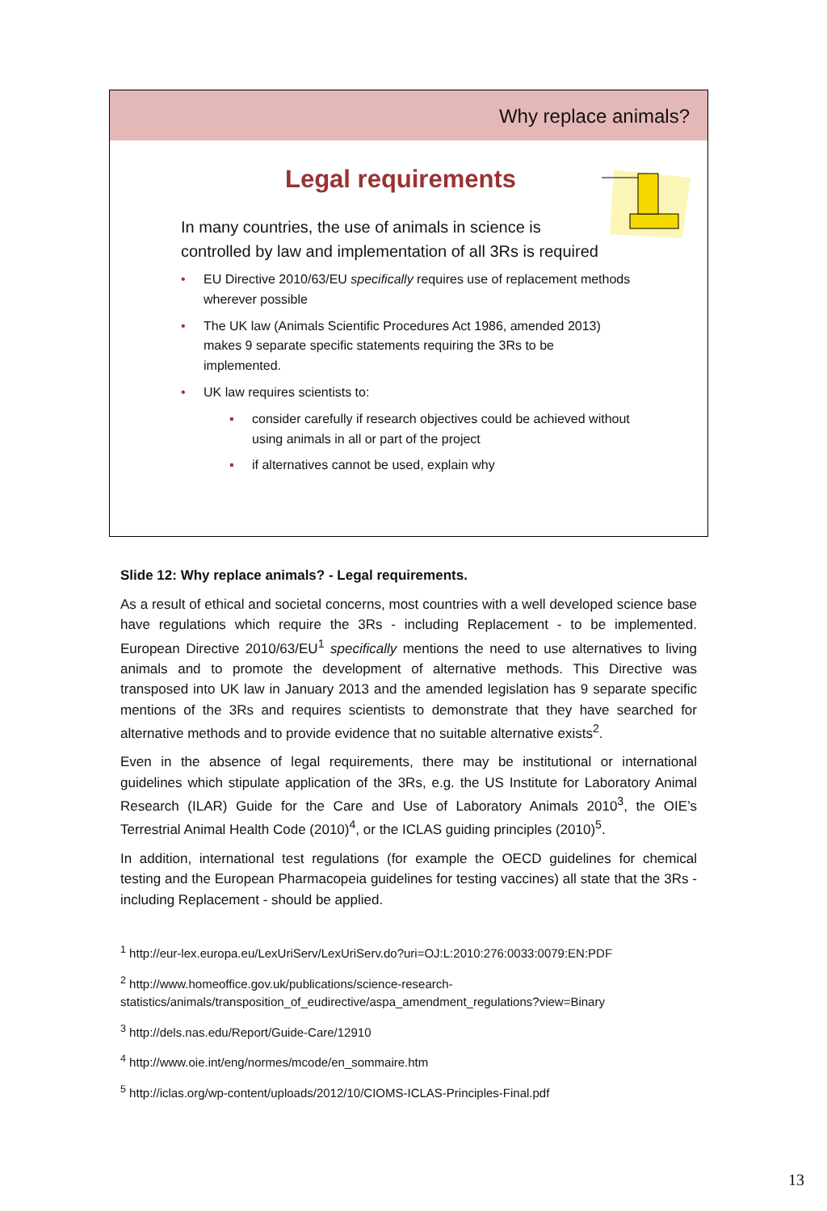Why replace animals?
Legal requirements
In many countries, the use of animals in science is controlled by law and implementation of all 3Rs is required
• EU Directive 2010/63/EU specifically requires use of replacement methods wherever possible
• The UK law (Animals Scientific Procedures Act 1986, amended 2013) makes 9 separate specific statements requiring the 3Rs to be implemented.
• UK law requires scientists to:
▪ consider carefully if research objectives could be achieved without using animals in all or part of the project
▪ if alternatives cannot be used, explain why
Slide 12: Why replace animals? - Legal requirements.
As a result of ethical and societal concerns, most countries with a well developed science base have regulations which require the 3Rs - including Replacement - to be implemented. European Directive 2010/63/EU<sup>1</sup> specifically mentions the need to use alternatives to living animals and to promote the development of alternative methods. This Directive was transposed into UK law in January 2013 and the amended legislation has 9 separate specific mentions of the 3Rs and requires scientists to demonstrate that they have searched for alternative methods and to provide evidence that no suitable alternative exists<sup>2</sup>.
Even in the absence of legal requirements, there may be institutional or international guidelines which stipulate application of the 3Rs, e.g. the US Institute for Laboratory Animal Research (ILAR) Guide for the Care and Use of Laboratory Animals 2010<sup>3</sup>, the OIE’s Terrestrial Animal Health Code (2010)<sup>4</sup>, or the ICLAS guiding principles (2010)<sup>5</sup>.
In addition, international test regulations (for example the OECD guidelines for chemical testing and the European Pharmacopeia guidelines for testing vaccines) all state that the 3Rs - including Replacement - should be applied.
<sup>1</sup> http://eur-lex.europa.eu/LexUriServ/LexUriServ.do?uri=OJ:L:2010:276:0033:0079:EN:PDF
<sup>2</sup> http://www.homeoffice.gov.uk/publications/science-research-statistics/animals/transposition_of_eudirective/aspa_amendment_regulations?view=Binary
<sup>3</sup> http://dels.nas.edu/Report/Guide-Care/12910
<sup>4</sup> http://www.oie.int/eng/normes/mcode/en_sommaire.htm
<sup>5</sup> http://iclas.org/wp-content/uploads/2012/10/CIOMS-ICLAS-Principles-Final.pdf
13